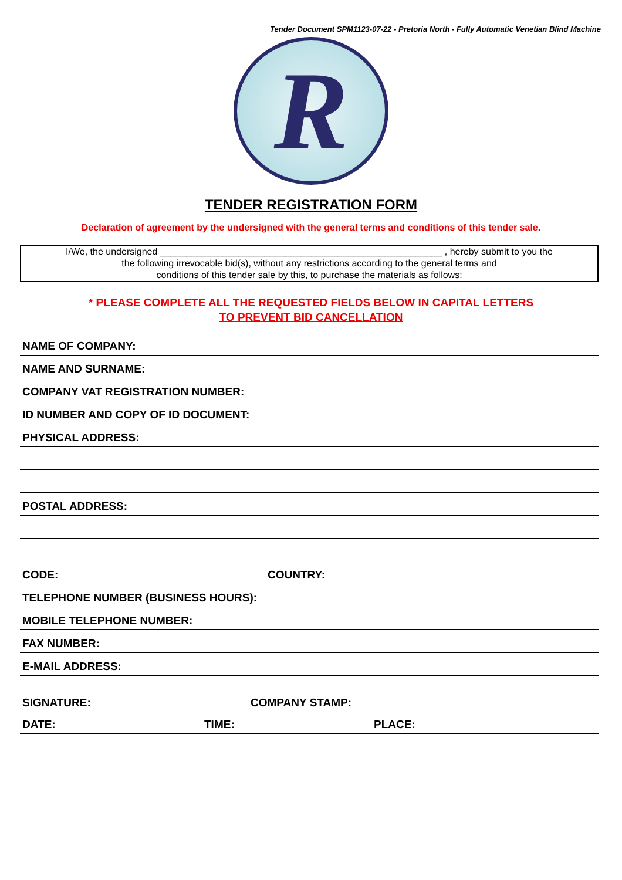Tender Document SPM1123-07-22 - Pretoria North - Fully Automatic Venetian Blind Machine
R
TENDER REGISTRATION FORM
Declaration of agreement by the undersigned with the general terms and conditions of this tender sale.
I/We, the undersigned ______________________________________________________ , hereby submit to you the
the following irrevocable bid(s), without any restrictions according to the general terms and
conditions of this tender sale by this, to purchase the materials as follows:
* PLEASE COMPLETE ALL THE REQUESTED FIELDS BELOW IN CAPITAL LETTERS
TO PREVENT BID CANCELLATION
NAME OF COMPANY:
NAME AND SURNAME:
COMPANY VAT REGISTRATION NUMBER:
ID NUMBER AND COPY OF ID DOCUMENT:
PHYSICAL ADDRESS:
POSTAL ADDRESS:
CODE: COUNTRY:
TELEPHONE NUMBER (BUSINESS HOURS):
MOBILE TELEPHONE NUMBER:
FAX NUMBER:
E-MAIL ADDRESS:
SIGNATURE: COMPANY STAMP:
DATE: TIME: PLACE: